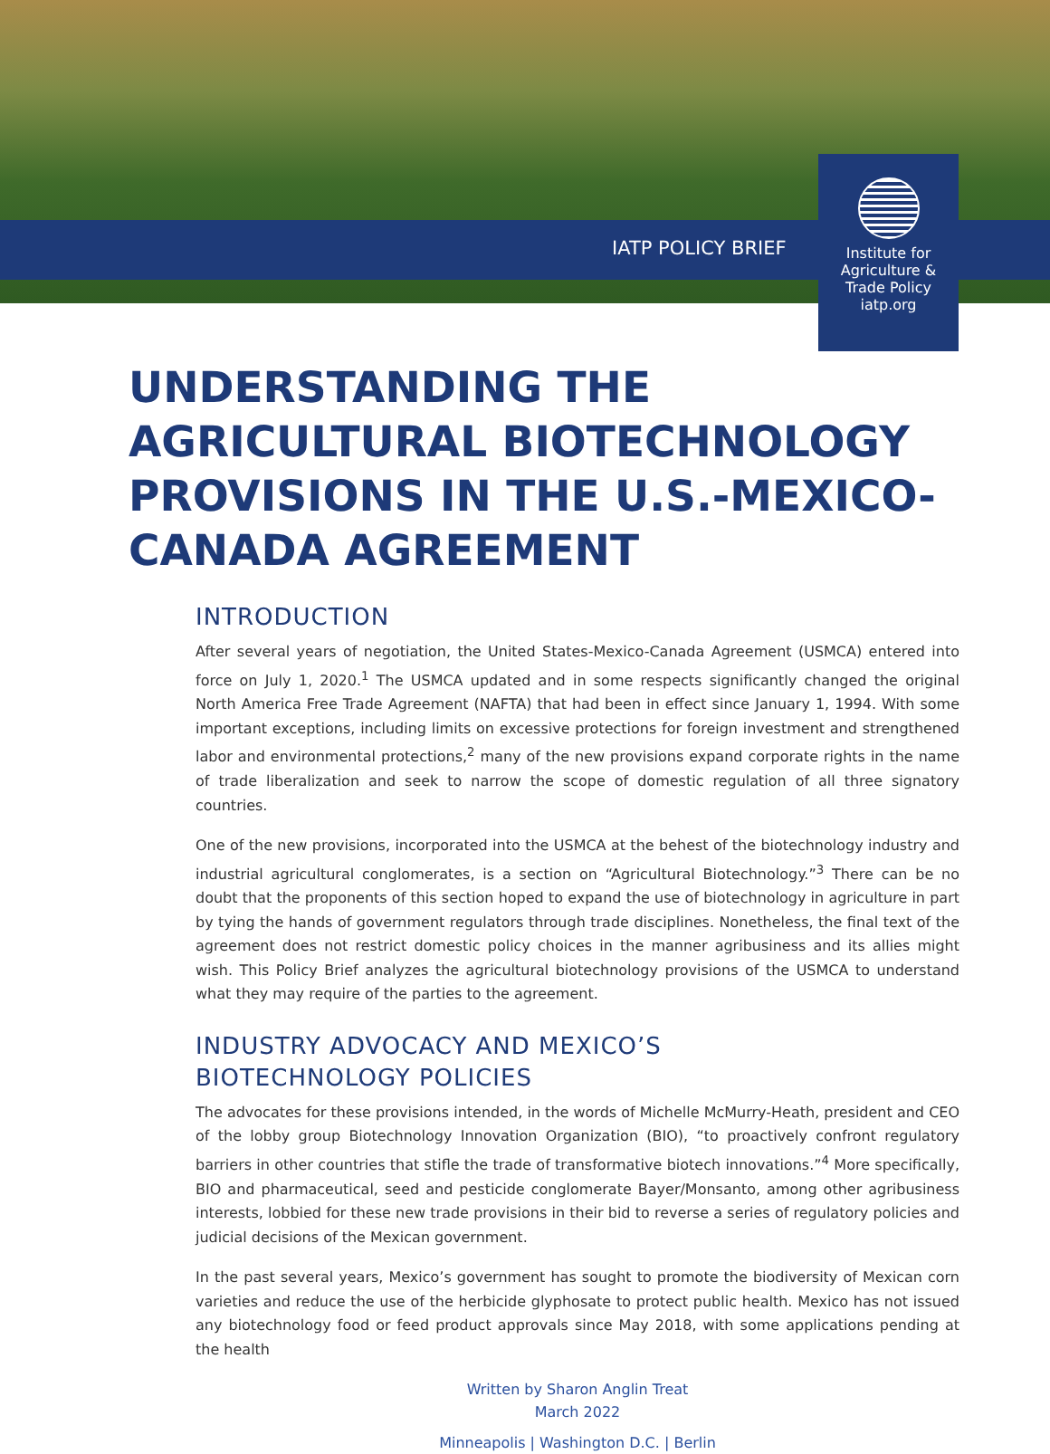IATP POLICY BRIEF
Institute for
Agriculture &
Trade Policy
iatp.org
UNDERSTANDING THE AGRICULTURAL BIOTECHNOLOGY PROVISIONS IN THE U.S.-MEXICO-CANADA AGREEMENT
INTRODUCTION
After several years of negotiation, the United States-Mexico-Canada Agreement (USMCA) entered into force on July 1, 2020.<sup>1</sup> The USMCA updated and in some respects significantly changed the original North America Free Trade Agreement (NAFTA) that had been in effect since January 1, 1994. With some important exceptions, including limits on excessive protections for foreign investment and strengthened labor and environmental protections,<sup>2</sup> many of the new provisions expand corporate rights in the name of trade liberalization and seek to narrow the scope of domestic regulation of all three signatory countries.
One of the new provisions, incorporated into the USMCA at the behest of the biotechnology industry and industrial agricultural conglomerates, is a section on “Agricultural Biotechnology.”<sup>3</sup> There can be no doubt that the proponents of this section hoped to expand the use of biotechnology in agriculture in part by tying the hands of government regulators through trade disciplines. Nonetheless, the final text of the agreement does not restrict domestic policy choices in the manner agribusiness and its allies might wish. This Policy Brief analyzes the agricultural biotechnology provisions of the USMCA to understand what they may require of the parties to the agreement.
INDUSTRY ADVOCACY AND MEXICO’S
BIOTECHNOLOGY POLICIES
The advocates for these provisions intended, in the words of Michelle McMurry-Heath, president and CEO of the lobby group Biotechnology Innovation Organization (BIO), “to proactively confront regulatory barriers in other countries that stifle the trade of transformative biotech innovations.”<sup>4</sup> More specifically, BIO and pharmaceutical, seed and pesticide conglomerate Bayer/Monsanto, among other agribusiness interests, lobbied for these new trade provisions in their bid to reverse a series of regulatory policies and judicial decisions of the Mexican government.
In the past several years, Mexico’s government has sought to promote the biodiversity of Mexican corn varieties and reduce the use of the herbicide glyphosate to protect public health. Mexico has not issued any biotechnology food or feed product approvals since May 2018, with some applications pending at the health
Written by Sharon Anglin Treat
March 2022
Minneapolis | Washington D.C. | Berlin